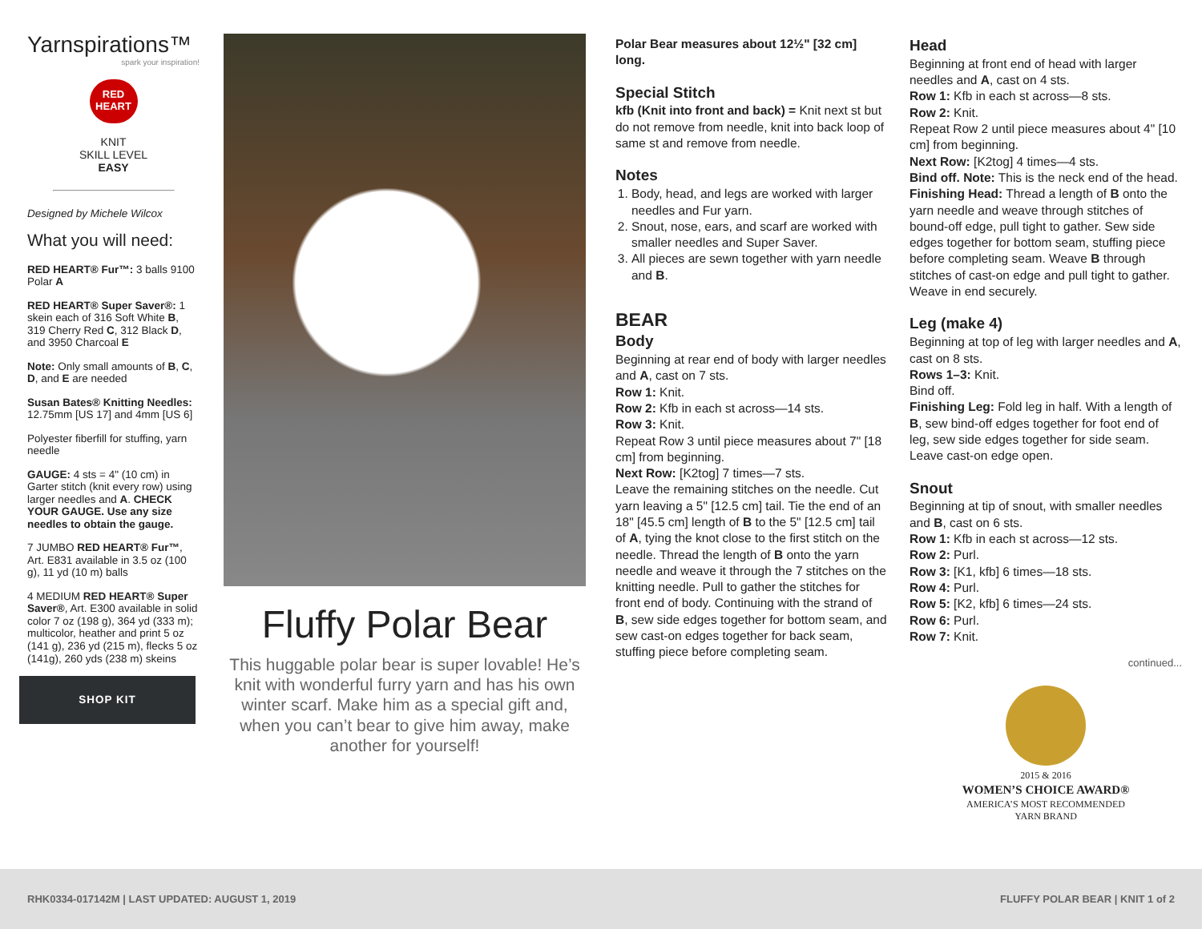Yarnspirations™
spark your inspiration!
RED HEART
KNIT
SKILL LEVEL
EASY
Designed by Michele Wilcox
What you will need:
RED HEART® Fur™: 3 balls 9100 Polar A
RED HEART® Super Saver®: 1 skein each of 316 Soft White B, 319 Cherry Red C, 312 Black D, and 3950 Charcoal E
Note: Only small amounts of B, C, D, and E are needed
Susan Bates® Knitting Needles: 12.75mm [US 17] and 4mm [US 6]
Polyester fiberfill for stuffing, yarn needle
GAUGE: 4 sts = 4" (10 cm) in Garter stitch (knit every row) using larger needles and A. CHECK YOUR GAUGE. Use any size needles to obtain the gauge.
7 JUMBO RED HEART® Fur™, Art. E831 available in 3.5 oz (100 g), 11 yd (10 m) balls
4 MEDIUM RED HEART® Super Saver®, Art. E300 available in solid color 7 oz (198 g), 364 yd (333 m); multicolor, heather and print 5 oz (141 g), 236 yd (215 m), flecks 5 oz (141g), 260 yds (238 m) skeins
SHOP KIT
Fluffy Polar Bear
This huggable polar bear is super lovable! He’s knit with wonderful furry yarn and has his own winter scarf. Make him as a special gift and, when you can’t bear to give him away, make another for yourself!
Polar Bear measures about 12½" [32 cm] long.
Special Stitch
kfb (Knit into front and back) = Knit next st but do not remove from needle, knit into back loop of same st and remove from needle.
Notes
1. Body, head, and legs are worked with larger needles and Fur yarn.
2. Snout, nose, ears, and scarf are worked with smaller needles and Super Saver.
3. All pieces are sewn together with yarn needle and B.
BEAR
Body
Beginning at rear end of body with larger needles and A, cast on 7 sts.
Row 1: Knit.
Row 2: Kfb in each st across—14 sts.
Row 3: Knit.
Repeat Row 3 until piece measures about 7" [18 cm] from beginning.
Next Row: [K2tog] 7 times—7 sts.
Leave the remaining stitches on the needle. Cut yarn leaving a 5" [12.5 cm] tail. Tie the end of an 18" [45.5 cm] length of B to the 5" [12.5 cm] tail of A, tying the knot close to the first stitch on the needle. Thread the length of B onto the yarn needle and weave it through the 7 stitches on the knitting needle. Pull to gather the stitches for front end of body. Continuing with the strand of B, sew side edges together for bottom seam, and sew cast-on edges together for back seam, stuffing piece before completing seam.
Head
Beginning at front end of head with larger needles and A, cast on 4 sts.
Row 1: Kfb in each st across—8 sts.
Row 2: Knit.
Repeat Row 2 until piece measures about 4" [10 cm] from beginning.
Next Row: [K2tog] 4 times—4 sts.
Bind off. Note: This is the neck end of the head.
Finishing Head: Thread a length of B onto the yarn needle and weave through stitches of bound-off edge, pull tight to gather. Sew side edges together for bottom seam, stuffing piece before completing seam. Weave B through stitches of cast-on edge and pull tight to gather. Weave in end securely.
Leg (make 4)
Beginning at top of leg with larger needles and A, cast on 8 sts.
Rows 1–3: Knit.
Bind off.
Finishing Leg: Fold leg in half. With a length of B, sew bind-off edges together for foot end of leg, sew side edges together for side seam. Leave cast-on edge open.
Snout
Beginning at tip of snout, with smaller needles and B, cast on 6 sts.
Row 1: Kfb in each st across—12 sts.
Row 2: Purl.
Row 3: [K1, kfb] 6 times—18 sts.
Row 4: Purl.
Row 5: [K2, kfb] 6 times—24 sts.
Row 6: Purl.
Row 7: Knit.
continued...
2015 & 2016
WOMEN’S CHOICE AWARD®
AMERICA’S MOST RECOMMENDED
YARN BRAND
RHK0334-017142M | LAST UPDATED: AUGUST 1, 2019 FLUFFY POLAR BEAR | KNIT 1 of 2